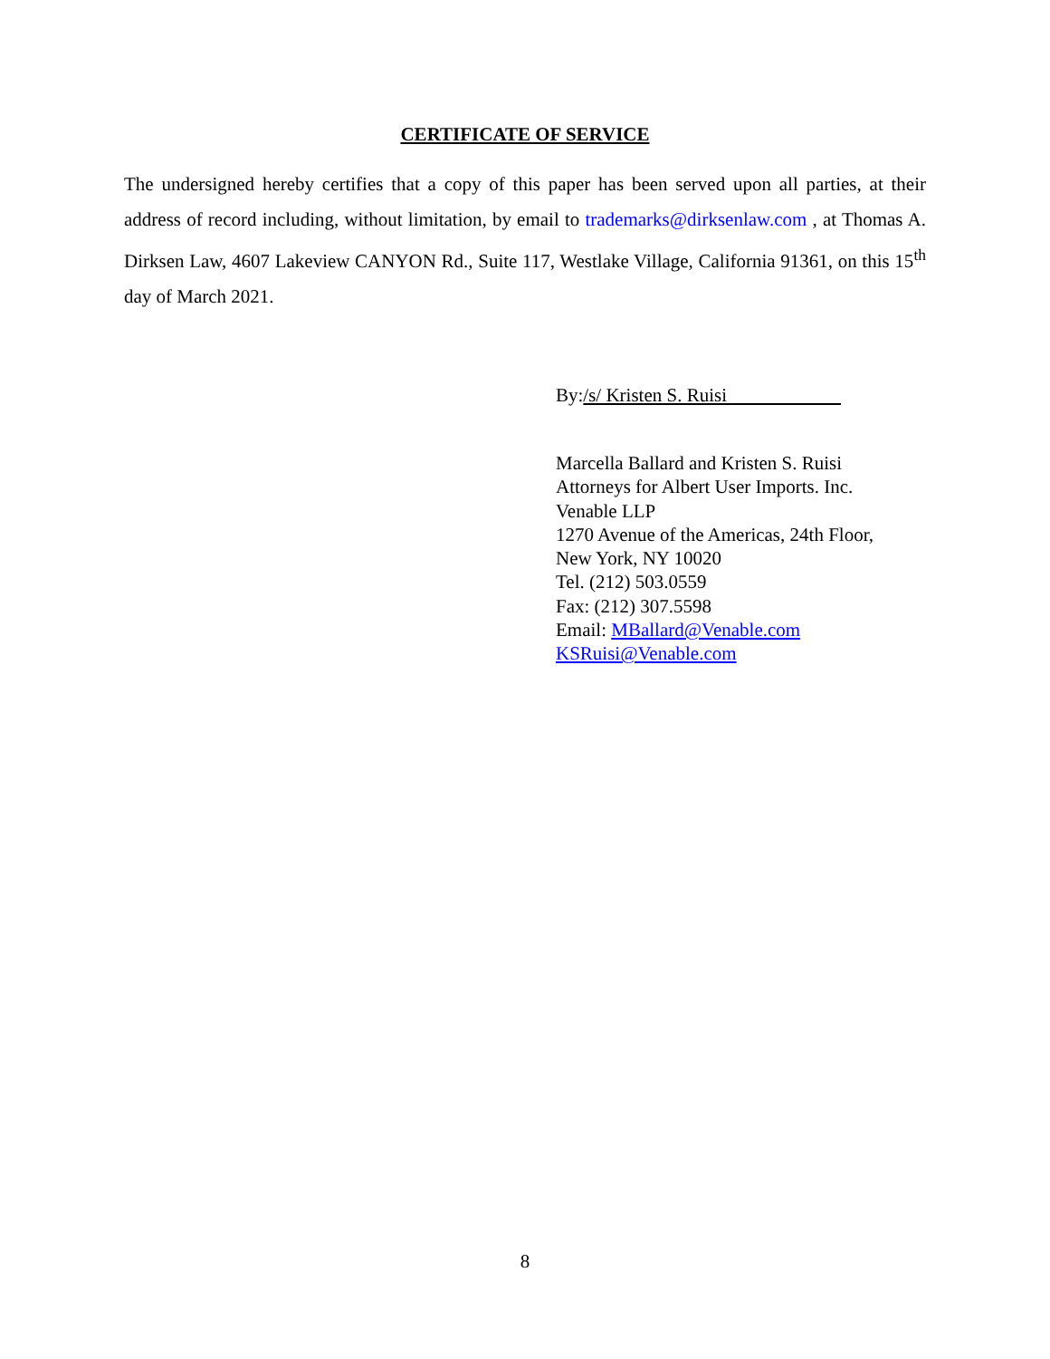CERTIFICATE OF SERVICE
The undersigned hereby certifies that a copy of this paper has been served upon all parties, at their address of record including, without limitation, by email to trademarks@dirksenlaw.com , at Thomas A. Dirksen Law, 4607 Lakeview CANYON Rd., Suite 117, Westlake Village, California 91361, on this 15<sup>th</sup> day of March 2021.
By:/s/ Kristen S. Ruisi
Marcella Ballard and Kristen S. Ruisi
Attorneys for Albert User Imports. Inc.
Venable LLP
1270 Avenue of the Americas, 24th Floor,
New York, NY 10020
Tel. (212) 503.0559
Fax: (212) 307.5598
Email: MBallard@Venable.com
KSRuisi@Venable.com
8